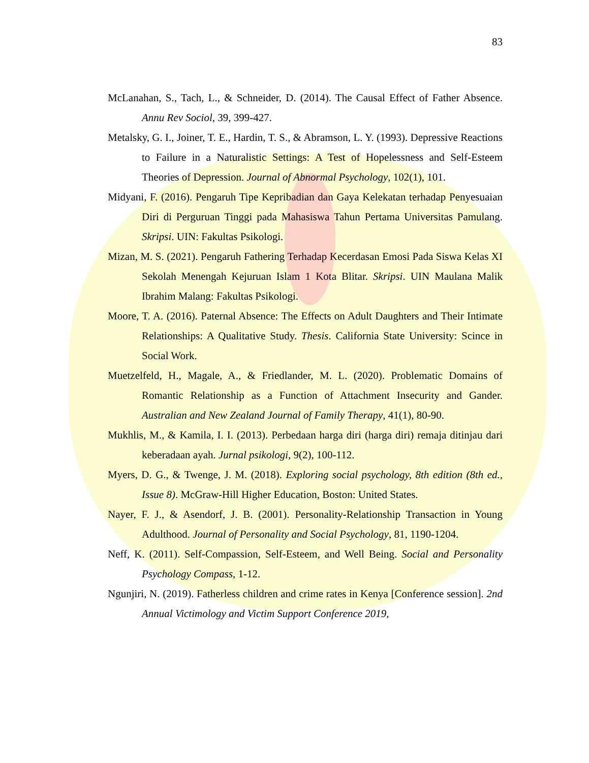83
McLanahan, S., Tach, L., & Schneider, D. (2014). The Causal Effect of Father Absence. Annu Rev Sociol, 39, 399-427.
Metalsky, G. I., Joiner, T. E., Hardin, T. S., & Abramson, L. Y. (1993). Depressive Reactions to Failure in a Naturalistic Settings: A Test of Hopelessness and Self-Esteem Theories of Depression. Journal of Abnormal Psychology, 102(1), 101.
Midyani, F. (2016). Pengaruh Tipe Kepribadian dan Gaya Kelekatan terhadap Penyesuaian Diri di Perguruan Tinggi pada Mahasiswa Tahun Pertama Universitas Pamulang. Skripsi. UIN: Fakultas Psikologi.
Mizan, M. S. (2021). Pengaruh Fathering Terhadap Kecerdasan Emosi Pada Siswa Kelas XI Sekolah Menengah Kejuruan Islam 1 Kota Blitar. Skripsi. UIN Maulana Malik Ibrahim Malang: Fakultas Psikologi.
Moore, T. A. (2016). Paternal Absence: The Effects on Adult Daughters and Their Intimate Relationships: A Qualitative Study. Thesis. California State University: Scince in Social Work.
Muetzelfeld, H., Magale, A., & Friedlander, M. L. (2020). Problematic Domains of Romantic Relationship as a Function of Attachment Insecurity and Gander. Australian and New Zealand Journal of Family Therapy, 41(1), 80-90.
Mukhlis, M., & Kamila, I. I. (2013). Perbedaan harga diri (harga diri) remaja ditinjau dari keberadaan ayah. Jurnal psikologi, 9(2), 100-112.
Myers, D. G., & Twenge, J. M. (2018). Exploring social psychology, 8th edition (8th ed., Issue 8). McGraw-Hill Higher Education, Boston: United States.
Nayer, F. J., & Asendorf, J. B. (2001). Personality-Relationship Transaction in Young Adulthood. Journal of Personality and Social Psychology, 81, 1190-1204.
Neff, K. (2011). Self-Compassion, Self-Esteem, and Well Being. Social and Personality Psychology Compass, 1-12.
Ngunjiri, N. (2019). Fatherless children and crime rates in Kenya [Conference session]. 2nd Annual Victimology and Victim Support Conference 2019,